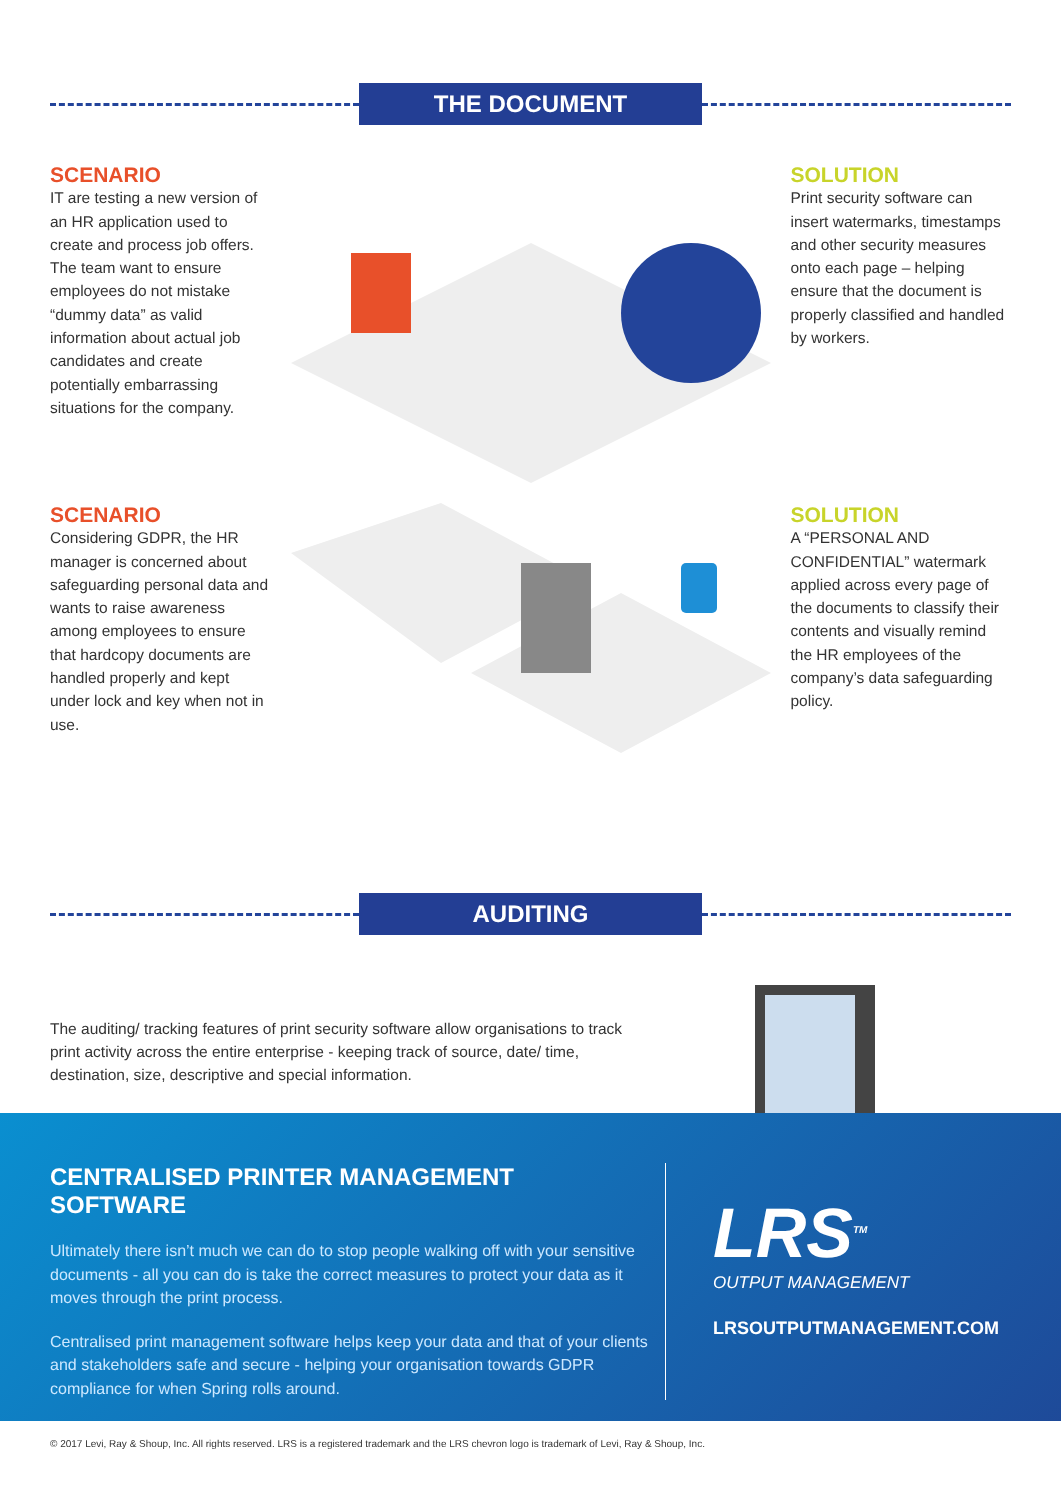THE DOCUMENT
SCENARIO
IT are testing a new version of an HR application used to create and process job offers. The team want to ensure employees do not mistake “dummy data” as valid information about actual job candidates and create potentially embarrassing situations for the company.
SOLUTION
Print security software can insert watermarks, timestamps and other security measures onto each page – helping ensure that the document is properly classified and handled by workers.
SCENARIO
Considering GDPR, the HR manager is concerned about safeguarding personal data and wants to raise awareness among employees to ensure that hardcopy documents are handled properly and kept under lock and key when not in use.
SOLUTION
A “PERSONAL AND CONFIDENTIAL” watermark applied across every page of the documents to classify their contents and visually remind the HR employees of the company’s data safeguarding policy.
AUDITING
The auditing/ tracking features of print security software allow organisations to track print activity across the entire enterprise - keeping track of source, date/ time, destination, size, descriptive and special information.
CENTRALISED PRINTER MANAGEMENT SOFTWARE
Ultimately there isn’t much we can do to stop people walking off with your sensitive documents - all you can do is take the correct measures to protect your data as it moves through the print process.
Centralised print management software helps keep your data and that of your clients and stakeholders safe and secure - helping your organisation towards GDPR compliance for when Spring rolls around.
LRS<sup>TM</sup>
OUTPUT MANAGEMENT
LRSOUTPUTMANAGEMENT.COM
© 2017 Levi, Ray & Shoup, Inc. All rights reserved. LRS is a registered trademark and the LRS chevron logo is trademark of Levi, Ray & Shoup, Inc.